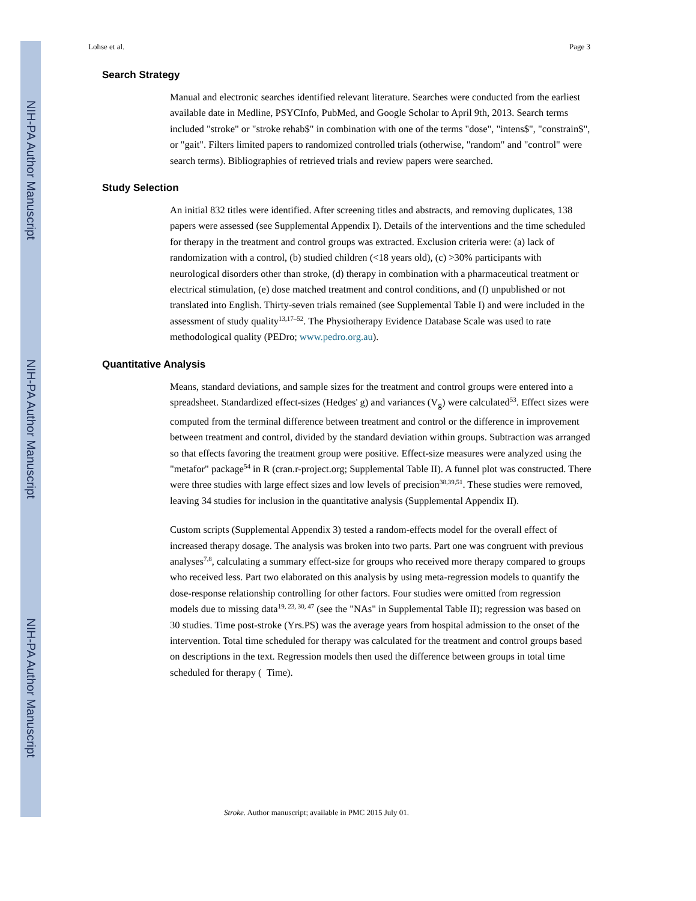NIH-PA Author Manuscript
NIH-PA Author Manuscript
NIH-PA Author Manuscript
Lohse et al. Page 3
Search Strategy
Manual and electronic searches identified relevant literature. Searches were conducted from the earliest available date in Medline, PSYCInfo, PubMed, and Google Scholar to April 9th, 2013. Search terms included "stroke" or "stroke rehab$" in combination with one of the terms "dose", "intens$", "constrain$", or "gait". Filters limited papers to randomized controlled trials (otherwise, "random" and "control" were search terms). Bibliographies of retrieved trials and review papers were searched.
Study Selection
An initial 832 titles were identified. After screening titles and abstracts, and removing duplicates, 138 papers were assessed (see Supplemental Appendix I). Details of the interventions and the time scheduled for therapy in the treatment and control groups was extracted. Exclusion criteria were: (a) lack of randomization with a control, (b) studied children (<18 years old), (c) >30% participants with neurological disorders other than stroke, (d) therapy in combination with a pharmaceutical treatment or electrical stimulation, (e) dose matched treatment and control conditions, and (f) unpublished or not translated into English. Thirty-seven trials remained (see Supplemental Table I) and were included in the assessment of study quality<sup>13,17–52</sup>. The Physiotherapy Evidence Database Scale was used to rate methodological quality (PEDro; www.pedro.org.au).
Quantitative Analysis
Means, standard deviations, and sample sizes for the treatment and control groups were entered into a spreadsheet. Standardized effect-sizes (Hedges' g) and variances (V<sub>g</sub>) were calculated<sup>53</sup>. Effect sizes were computed from the terminal difference between treatment and control or the difference in improvement between treatment and control, divided by the standard deviation within groups. Subtraction was arranged so that effects favoring the treatment group were positive. Effect-size measures were analyzed using the "metafor" package<sup>54</sup> in R (cran.r-project.org; Supplemental Table II). A funnel plot was constructed. There were three studies with large effect sizes and low levels of precision<sup>38,39,51</sup>. These studies were removed, leaving 34 studies for inclusion in the quantitative analysis (Supplemental Appendix II).
Custom scripts (Supplemental Appendix 3) tested a random-effects model for the overall effect of increased therapy dosage. The analysis was broken into two parts. Part one was congruent with previous analyses<sup>7,8</sup>, calculating a summary effect-size for groups who received more therapy compared to groups who received less. Part two elaborated on this analysis by using meta-regression models to quantify the dose-response relationship controlling for other factors. Four studies were omitted from regression models due to missing data<sup>19, 23, 30, 47</sup> (see the "NAs" in Supplemental Table II); regression was based on 30 studies. Time post-stroke (Yrs.PS) was the average years from hospital admission to the onset of the intervention. Total time scheduled for therapy was calculated for the treatment and control groups based on descriptions in the text. Regression models then used the difference between groups in total time scheduled for therapy ( Time).
Stroke. Author manuscript; available in PMC 2015 July 01.